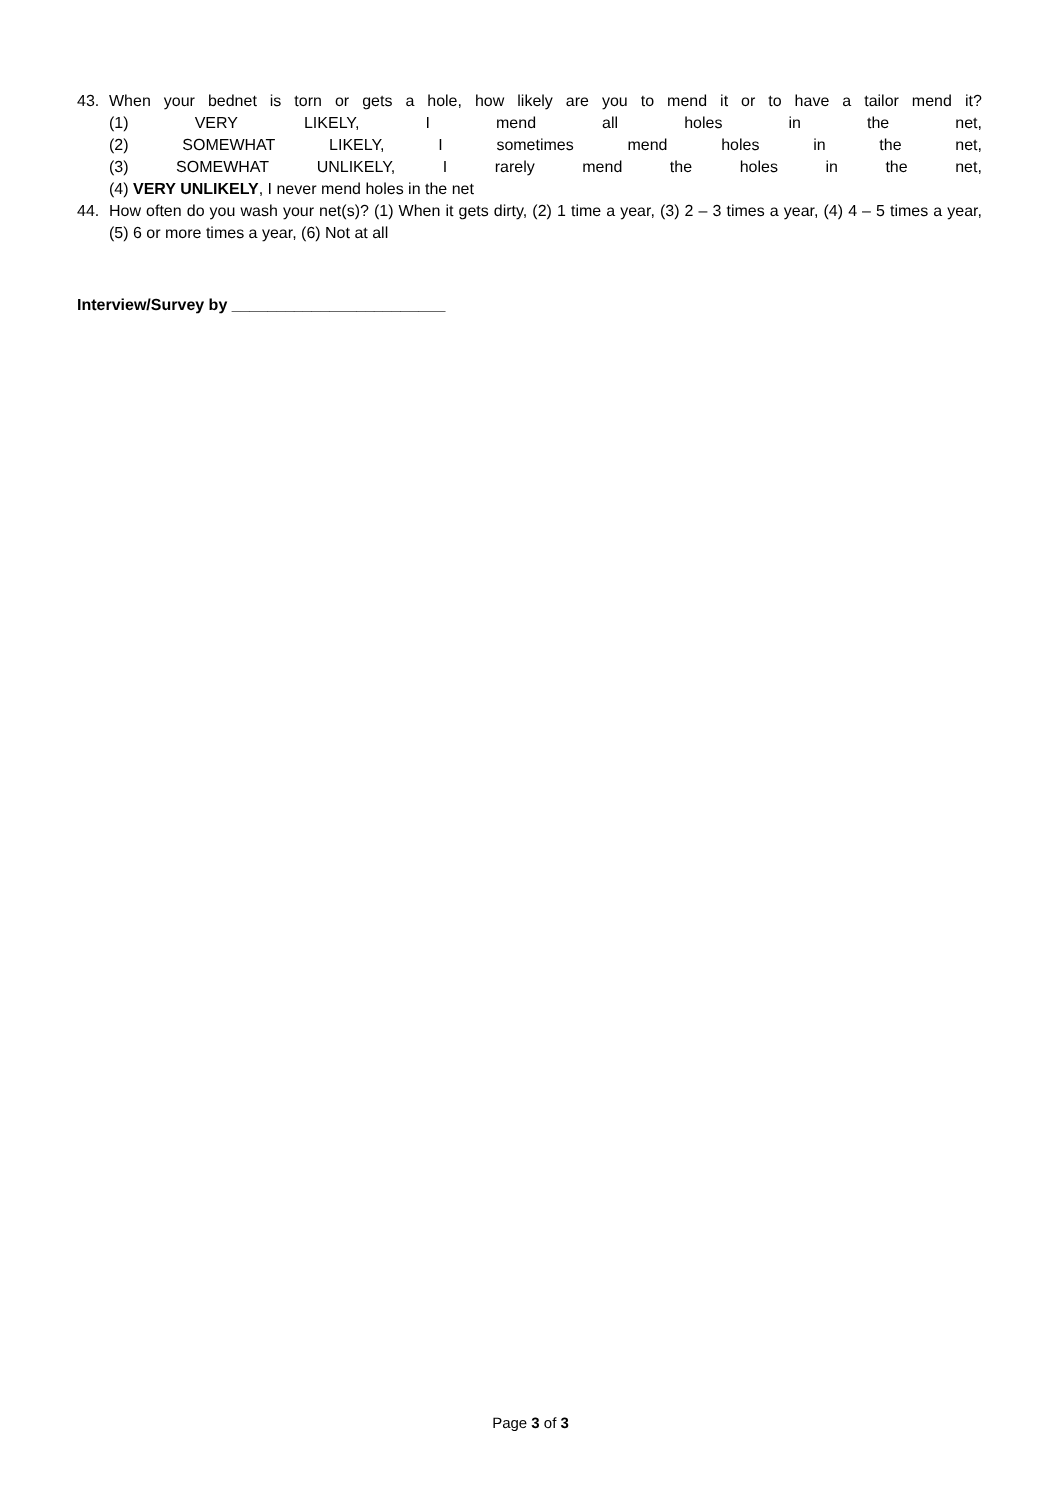43. When your bednet is torn or gets a hole, how likely are you to mend it or to have a tailor mend it?
(1) VERY LIKELY, I mend all holes in the net,
(2) SOMEWHAT LIKELY, I sometimes mend holes in the net,
(3) SOMEWHAT UNLIKELY, I rarely mend the holes in the net,
(4) VERY UNLIKELY, I never mend holes in the net
44. How often do you wash your net(s)? (1) When it gets dirty, (2) 1 time a year, (3) 2 – 3 times a year, (4) 4 – 5 times a year, (5) 6 or more times a year, (6) Not at all
Interview/Survey by ________________________
Page 3 of 3